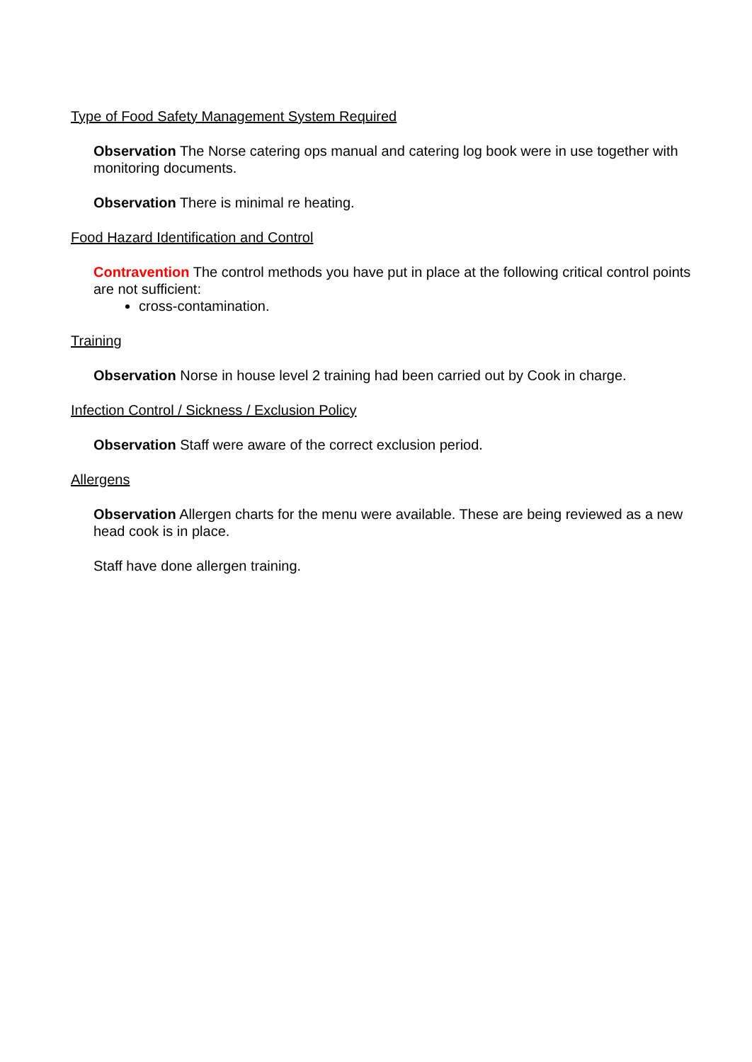Type of Food Safety Management System Required
Observation The Norse catering ops manual and catering log book were in use together with monitoring documents.
Observation There is minimal re heating.
Food Hazard Identification and Control
Contravention The control methods you have put in place at the following critical control points are not sufficient:
cross-contamination.
Training
Observation Norse in house level 2 training had been carried out by Cook in charge.
Infection Control / Sickness / Exclusion Policy
Observation Staff were aware of the correct exclusion period.
Allergens
Observation Allergen charts for the menu were available. These are being reviewed as a new head cook is in place.
Staff have done allergen training.